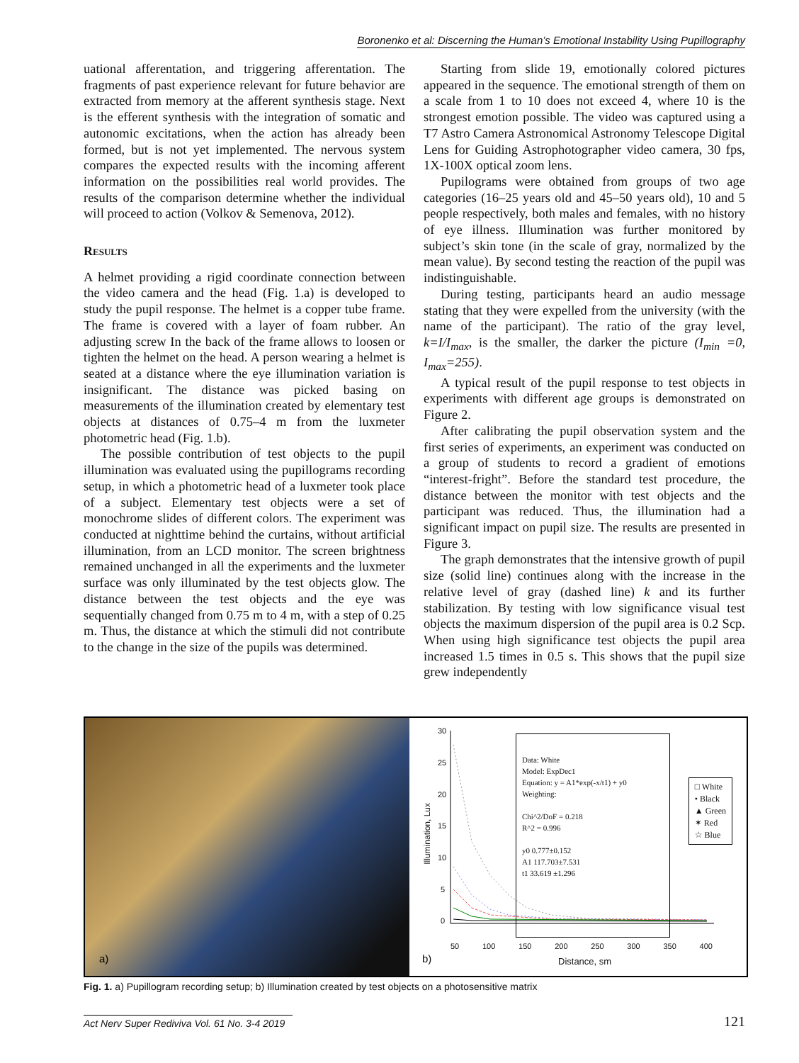Boronenko et al: Discerning the Human’s Emotional Instability Using Pupillography
uational afferentation, and triggering afferentation. The fragments of past experience relevant for future behavior are extracted from memory at the afferent synthesis stage. Next is the efferent synthesis with the integration of somatic and autonomic excitations, when the action has already been formed, but is not yet implemented. The nervous system compares the expected results with the incoming afferent information on the possibilities real world provides. The results of the comparison determine whether the individual will proceed to action (Volkov & Semenova, 2012).
Results
A helmet providing a rigid coordinate connection between the video camera and the head (Fig. 1.a) is developed to study the pupil response. The helmet is a copper tube frame. The frame is covered with a layer of foam rubber. An adjusting screw In the back of the frame allows to loosen or tighten the helmet on the head. A person wearing a helmet is seated at a distance where the eye illumination variation is insignificant. The distance was picked basing on measurements of the illumination created by elementary test objects at distances of 0.75–4 m from the luxmeter photometric head (Fig. 1.b).
The possible contribution of test objects to the pupil illumination was evaluated using the pupillograms recording setup, in which a photometric head of a luxmeter took place of a subject. Elementary test objects were a set of monochrome slides of different colors. The experiment was conducted at nighttime behind the curtains, without artificial illumination, from an LCD monitor. The screen brightness remained unchanged in all the experiments and the luxmeter surface was only illuminated by the test objects glow. The distance between the test objects and the eye was sequentially changed from 0.75 m to 4 m, with a step of 0.25 m. Thus, the distance at which the stimuli did not contribute to the change in the size of the pupils was determined.
Starting from slide 19, emotionally colored pictures appeared in the sequence. The emotional strength of them on a scale from 1 to 10 does not exceed 4, where 10 is the strongest emotion possible. The video was captured using a T7 Astro Camera Astronomical Astronomy Telescope Digital Lens for Guiding Astrophotographer video camera, 30 fps, 1X-100X optical zoom lens.
Pupilograms were obtained from groups of two age categories (16–25 years old and 45–50 years old), 10 and 5 people respectively, both males and females, with no history of eye illness. Illumination was further monitored by subject’s skin tone (in the scale of gray, normalized by the mean value). By second testing the reaction of the pupil was indistinguishable.
During testing, participants heard an audio message stating that they were expelled from the university (with the name of the participant). The ratio of the gray level, k=I/I<sub>max</sub>, is the smaller, the darker the picture (I<sub>min</sub> =0, I<sub>max</sub>=255).
A typical result of the pupil response to test objects in experiments with different age groups is demonstrated on Figure 2.
After calibrating the pupil observation system and the first series of experiments, an experiment was conducted on a group of students to record a gradient of emotions “interest-fright”. Before the standard test procedure, the distance between the monitor with test objects and the participant was reduced. Thus, the illumination had a significant impact on pupil size. The results are presented in Figure 3.
The graph demonstrates that the intensive growth of pupil size (solid line) continues along with the increase in the relative level of gray (dashed line) k and its further stabilization. By testing with low significance visual test objects the maximum dispersion of the pupil area is 0.2 Scp. When using high significance test objects the pupil area increased 1.5 times in 0.5 s. This shows that the pupil size grew independently
a)
30
25
20
15
10
5
0
Illumination, Lux
50 100 150 200 250 300 350 400
Distance, sm
Data: White
Model: ExpDec1
Equation: y = A1*exp(-x/t1) + y0
Weighting:
Chi^2/DoF = 0.218
R^2 = 0.996
y0 0.777±0.152
A1 117.703±7.531
t1 33.619 ±1.296
□ White
• Black
▲ Green
✶ Red
☆ Blue
b)
Fig. 1. a) Pupillogram recording setup; b) Illumination created by test objects on a photosensitive matrix
Act Nerv Super Rediviva Vol. 61 No. 3-4 2019
121